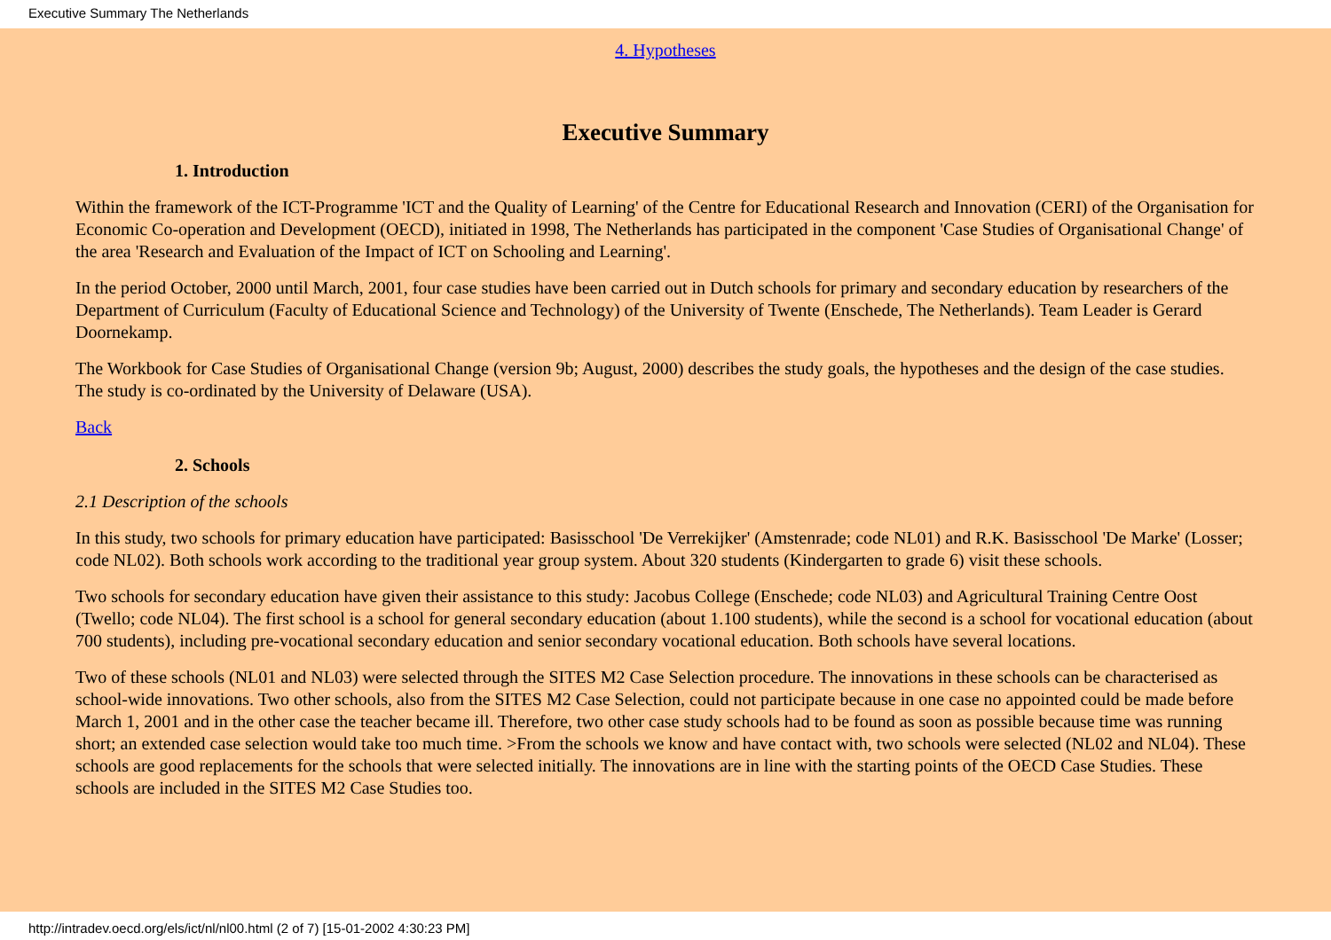Executive Summary The Netherlands
4. Hypotheses
Executive Summary
1. Introduction
Within the framework of the ICT-Programme 'ICT and the Quality of Learning' of the Centre for Educational Research and Innovation (CERI) of the Organisation for Economic Co-operation and Development (OECD), initiated in 1998, The Netherlands has participated in the component 'Case Studies of Organisational Change' of the area 'Research and Evaluation of the Impact of ICT on Schooling and Learning'.
In the period October, 2000 until March, 2001, four case studies have been carried out in Dutch schools for primary and secondary education by researchers of the Department of Curriculum (Faculty of Educational Science and Technology) of the University of Twente (Enschede, The Netherlands). Team Leader is Gerard Doornekamp.
The Workbook for Case Studies of Organisational Change (version 9b; August, 2000) describes the study goals, the hypotheses and the design of the case studies. The study is co-ordinated by the University of Delaware (USA).
Back
2. Schools
2.1 Description of the schools
In this study, two schools for primary education have participated: Basisschool 'De Verrekijker' (Amstenrade; code NL01) and R.K. Basisschool 'De Marke' (Losser; code NL02). Both schools work according to the traditional year group system. About 320 students (Kindergarten to grade 6) visit these schools.
Two schools for secondary education have given their assistance to this study: Jacobus College (Enschede; code NL03) and Agricultural Training Centre Oost (Twello; code NL04). The first school is a school for general secondary education (about 1.100 students), while the second is a school for vocational education (about 700 students), including pre-vocational secondary education and senior secondary vocational education. Both schools have several locations.
Two of these schools (NL01 and NL03) were selected through the SITES M2 Case Selection procedure. The innovations in these schools can be characterised as school-wide innovations. Two other schools, also from the SITES M2 Case Selection, could not participate because in one case no appointed could be made before March 1, 2001 and in the other case the teacher became ill. Therefore, two other case study schools had to be found as soon as possible because time was running short; an extended case selection would take too much time. >From the schools we know and have contact with, two schools were selected (NL02 and NL04). These schools are good replacements for the schools that were selected initially. The innovations are in line with the starting points of the OECD Case Studies. These schools are included in the SITES M2 Case Studies too.
http://intradev.oecd.org/els/ict/nl/nl00.html (2 of 7) [15-01-2002 4:30:23 PM]